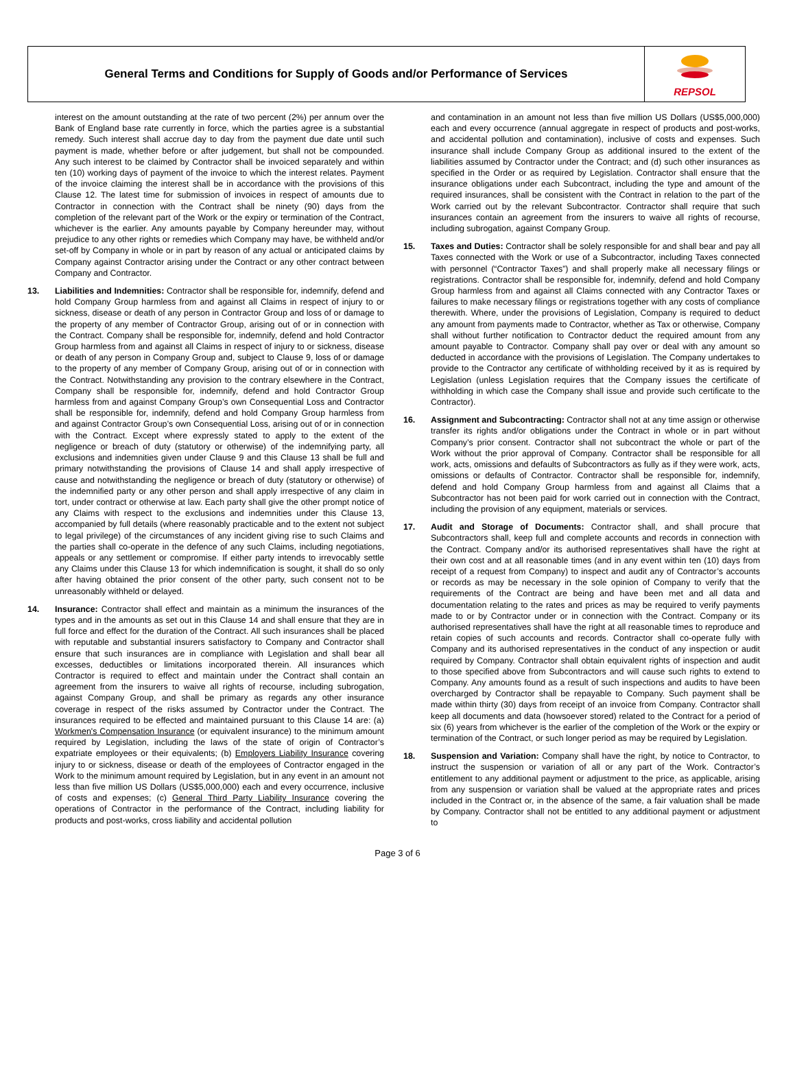General Terms and Conditions for Supply of Goods and/or Performance of Services
REPSOL
interest on the amount outstanding at the rate of two percent (2%) per annum over the Bank of England base rate currently in force, which the parties agree is a substantial remedy. Such interest shall accrue day to day from the payment due date until such payment is made, whether before or after judgement, but shall not be compounded. Any such interest to be claimed by Contractor shall be invoiced separately and within ten (10) working days of payment of the invoice to which the interest relates. Payment of the invoice claiming the interest shall be in accordance with the provisions of this Clause 12. The latest time for submission of invoices in respect of amounts due to Contractor in connection with the Contract shall be ninety (90) days from the completion of the relevant part of the Work or the expiry or termination of the Contract, whichever is the earlier. Any amounts payable by Company hereunder may, without prejudice to any other rights or remedies which Company may have, be withheld and/or set-off by Company in whole or in part by reason of any actual or anticipated claims by Company against Contractor arising under the Contract or any other contract between Company and Contractor.
13. Liabilities and Indemnities: Contractor shall be responsible for, indemnify, defend and hold Company Group harmless from and against all Claims in respect of injury to or sickness, disease or death of any person in Contractor Group and loss of or damage to the property of any member of Contractor Group, arising out of or in connection with the Contract. Company shall be responsible for, indemnify, defend and hold Contractor Group harmless from and against all Claims in respect of injury to or sickness, disease or death of any person in Company Group and, subject to Clause 9, loss of or damage to the property of any member of Company Group, arising out of or in connection with the Contract. Notwithstanding any provision to the contrary elsewhere in the Contract, Company shall be responsible for, indemnify, defend and hold Contractor Group harmless from and against Company Group’s own Consequential Loss and Contractor shall be responsible for, indemnify, defend and hold Company Group harmless from and against Contractor Group’s own Consequential Loss, arising out of or in connection with the Contract. Except where expressly stated to apply to the extent of the negligence or breach of duty (statutory or otherwise) of the indemnifying party, all exclusions and indemnities given under Clause 9 and this Clause 13 shall be full and primary notwithstanding the provisions of Clause 14 and shall apply irrespective of cause and notwithstanding the negligence or breach of duty (statutory or otherwise) of the indemnified party or any other person and shall apply irrespective of any claim in tort, under contract or otherwise at law. Each party shall give the other prompt notice of any Claims with respect to the exclusions and indemnities under this Clause 13, accompanied by full details (where reasonably practicable and to the extent not subject to legal privilege) of the circumstances of any incident giving rise to such Claims and the parties shall co-operate in the defence of any such Claims, including negotiations, appeals or any settlement or compromise. If either party intends to irrevocably settle any Claims under this Clause 13 for which indemnification is sought, it shall do so only after having obtained the prior consent of the other party, such consent not to be unreasonably withheld or delayed.
14. Insurance: Contractor shall effect and maintain as a minimum the insurances of the types and in the amounts as set out in this Clause 14 and shall ensure that they are in full force and effect for the duration of the Contract. All such insurances shall be placed with reputable and substantial insurers satisfactory to Company and Contractor shall ensure that such insurances are in compliance with Legislation and shall bear all excesses, deductibles or limitations incorporated therein. All insurances which Contractor is required to effect and maintain under the Contract shall contain an agreement from the insurers to waive all rights of recourse, including subrogation, against Company Group, and shall be primary as regards any other insurance coverage in respect of the risks assumed by Contractor under the Contract. The insurances required to be effected and maintained pursuant to this Clause 14 are: (a) Workmen's Compensation Insurance (or equivalent insurance) to the minimum amount required by Legislation, including the laws of the state of origin of Contractor’s expatriate employees or their equivalents; (b) Employers Liability Insurance covering injury to or sickness, disease or death of the employees of Contractor engaged in the Work to the minimum amount required by Legislation, but in any event in an amount not less than five million US Dollars (US$5,000,000) each and every occurrence, inclusive of costs and expenses; (c) General Third Party Liability Insurance covering the operations of Contractor in the performance of the Contract, including liability for products and post-works, cross liability and accidental pollution
and contamination in an amount not less than five million US Dollars (US$5,000,000) each and every occurrence (annual aggregate in respect of products and post-works, and accidental pollution and contamination), inclusive of costs and expenses. Such insurance shall include Company Group as additional insured to the extent of the liabilities assumed by Contractor under the Contract; and (d) such other insurances as specified in the Order or as required by Legislation. Contractor shall ensure that the insurance obligations under each Subcontract, including the type and amount of the required insurances, shall be consistent with the Contract in relation to the part of the Work carried out by the relevant Subcontractor. Contractor shall require that such insurances contain an agreement from the insurers to waive all rights of recourse, including subrogation, against Company Group.
15. Taxes and Duties: Contractor shall be solely responsible for and shall bear and pay all Taxes connected with the Work or use of a Subcontractor, including Taxes connected with personnel (“Contractor Taxes”) and shall properly make all necessary filings or registrations. Contractor shall be responsible for, indemnify, defend and hold Company Group harmless from and against all Claims connected with any Contractor Taxes or failures to make necessary filings or registrations together with any costs of compliance therewith. Where, under the provisions of Legislation, Company is required to deduct any amount from payments made to Contractor, whether as Tax or otherwise, Company shall without further notification to Contractor deduct the required amount from any amount payable to Contractor. Company shall pay over or deal with any amount so deducted in accordance with the provisions of Legislation. The Company undertakes to provide to the Contractor any certificate of withholding received by it as is required by Legislation (unless Legislation requires that the Company issues the certificate of withholding in which case the Company shall issue and provide such certificate to the Contractor).
16. Assignment and Subcontracting: Contractor shall not at any time assign or otherwise transfer its rights and/or obligations under the Contract in whole or in part without Company’s prior consent. Contractor shall not subcontract the whole or part of the Work without the prior approval of Company. Contractor shall be responsible for all work, acts, omissions and defaults of Subcontractors as fully as if they were work, acts, omissions or defaults of Contractor. Contractor shall be responsible for, indemnify, defend and hold Company Group harmless from and against all Claims that a Subcontractor has not been paid for work carried out in connection with the Contract, including the provision of any equipment, materials or services.
17. Audit and Storage of Documents: Contractor shall, and shall procure that Subcontractors shall, keep full and complete accounts and records in connection with the Contract. Company and/or its authorised representatives shall have the right at their own cost and at all reasonable times (and in any event within ten (10) days from receipt of a request from Company) to inspect and audit any of Contractor’s accounts or records as may be necessary in the sole opinion of Company to verify that the requirements of the Contract are being and have been met and all data and documentation relating to the rates and prices as may be required to verify payments made to or by Contractor under or in connection with the Contract. Company or its authorised representatives shall have the right at all reasonable times to reproduce and retain copies of such accounts and records. Contractor shall co-operate fully with Company and its authorised representatives in the conduct of any inspection or audit required by Company. Contractor shall obtain equivalent rights of inspection and audit to those specified above from Subcontractors and will cause such rights to extend to Company. Any amounts found as a result of such inspections and audits to have been overcharged by Contractor shall be repayable to Company. Such payment shall be made within thirty (30) days from receipt of an invoice from Company. Contractor shall keep all documents and data (howsoever stored) related to the Contract for a period of six (6) years from whichever is the earlier of the completion of the Work or the expiry or termination of the Contract, or such longer period as may be required by Legislation.
18. Suspension and Variation: Company shall have the right, by notice to Contractor, to instruct the suspension or variation of all or any part of the Work. Contractor’s entitlement to any additional payment or adjustment to the price, as applicable, arising from any suspension or variation shall be valued at the appropriate rates and prices included in the Contract or, in the absence of the same, a fair valuation shall be made by Company. Contractor shall not be entitled to any additional payment or adjustment to
Page 3 of 6